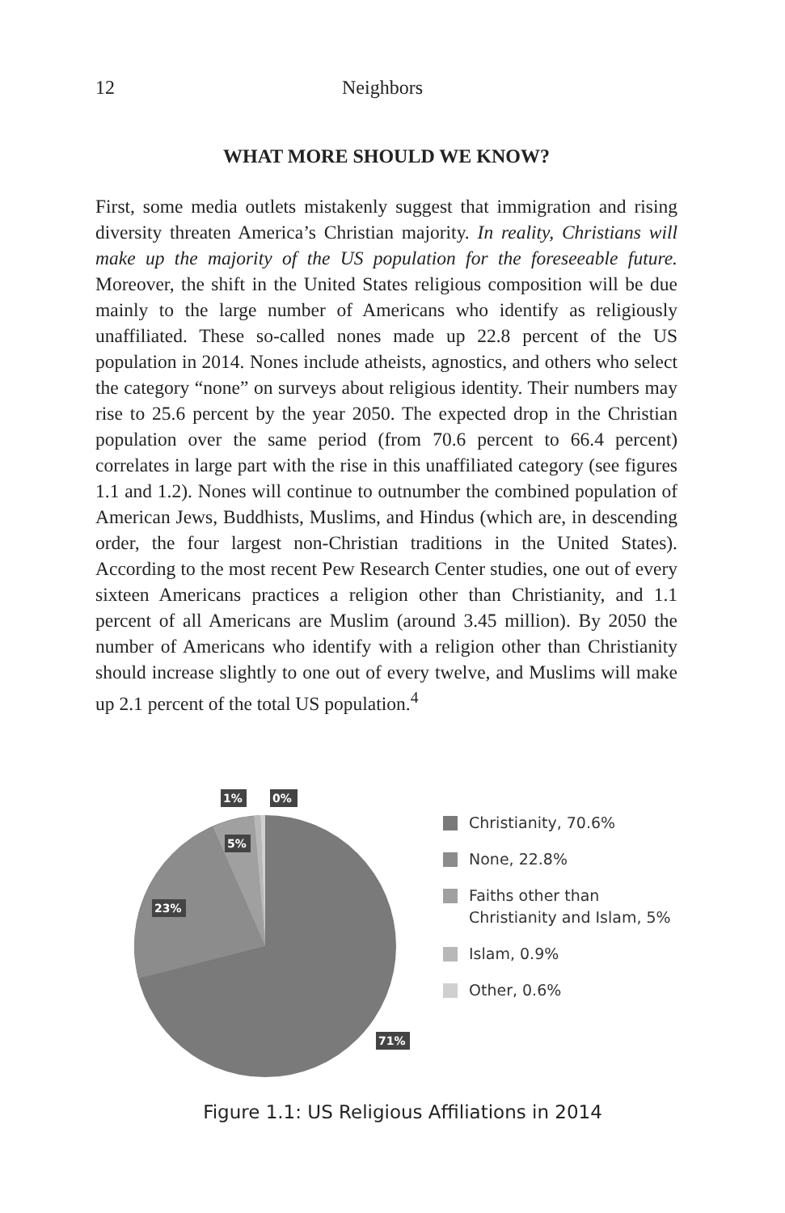12 Neighbors
WHAT MORE SHOULD WE KNOW?
First, some media outlets mistakenly suggest that immigration and rising diversity threaten America’s Christian majority. In reality, Christians will make up the majority of the US population for the foreseeable future. Moreover, the shift in the United States religious composition will be due mainly to the large number of Americans who identify as religiously unaffiliated. These so-called nones made up 22.8 percent of the US population in 2014. Nones include atheists, agnostics, and others who select the category “none” on surveys about religious identity. Their numbers may rise to 25.6 percent by the year 2050. The expected drop in the Christian population over the same period (from 70.6 percent to 66.4 percent) correlates in large part with the rise in this unaffiliated category (see figures 1.1 and 1.2). Nones will continue to outnumber the combined population of American Jews, Buddhists, Muslims, and Hindus (which are, in descending order, the four largest non-Christian traditions in the United States). According to the most recent Pew Research Center studies, one out of every sixteen Americans practices a religion other than Christianity, and 1.1 percent of all Americans are Muslim (around 3.45 million). By 2050 the number of Americans who identify with a religion other than Christianity should increase slightly to one out of every twelve, and Muslims will make up 2.1 percent of the total US population.<sup>4</sup>
1%
0%
5%
23%
71%
Christianity, 70.6%
None, 22.8%
Faiths other than
Christianity and Islam, 5%
Islam, 0.9%
Other, 0.6%
Figure 1.1: US Religious Affiliations in 2014